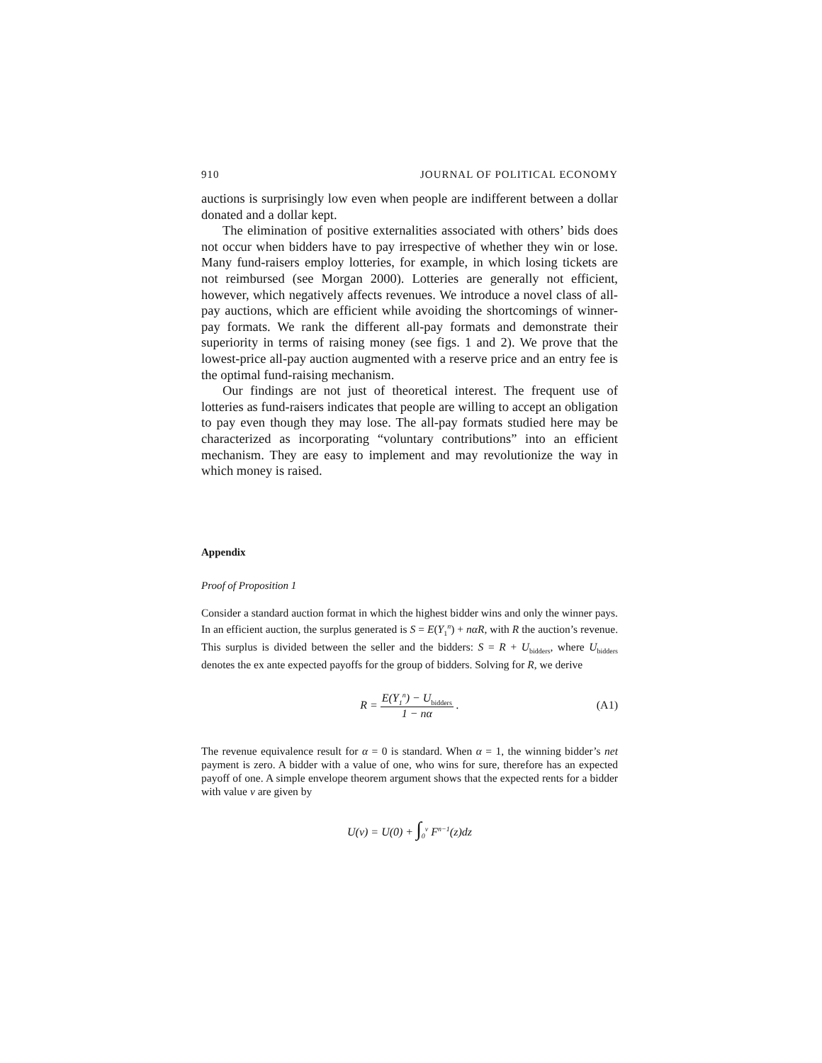910 JOURNAL OF POLITICAL ECONOMY
auctions is surprisingly low even when people are indifferent between a dollar donated and a dollar kept.
The elimination of positive externalities associated with others’ bids does not occur when bidders have to pay irrespective of whether they win or lose. Many fund-raisers employ lotteries, for example, in which losing tickets are not reimbursed (see Morgan 2000). Lotteries are generally not efficient, however, which negatively affects revenues. We introduce a novel class of all-pay auctions, which are efficient while avoiding the shortcomings of winner-pay formats. We rank the different all-pay formats and demonstrate their superiority in terms of raising money (see figs. 1 and 2). We prove that the lowest-price all-pay auction augmented with a reserve price and an entry fee is the optimal fund-raising mechanism.
Our findings are not just of theoretical interest. The frequent use of lotteries as fund-raisers indicates that people are willing to accept an obligation to pay even though they may lose. The all-pay formats studied here may be characterized as incorporating “voluntary contributions” into an efficient mechanism. They are easy to implement and may revolutionize the way in which money is raised.
Appendix
Proof of Proposition 1
Consider a standard auction format in which the highest bidder wins and only the winner pays. In an efficient auction, the surplus generated is S = E(Y<sub>1</sub><sup>n</sup>) + nαR, with R the auction’s revenue. This surplus is divided between the seller and the bidders: S = R + U<sub>bidders</sub>, where U<sub>bidders</sub> denotes the ex ante expected payoffs for the group of bidders. Solving for R, we derive
R = E(Y<sub>1</sub><sup>n</sup>) − U<sub>bidders</sub> 1 − nα. (A1)
The revenue equivalence result for α = 0 is standard. When α = 1, the winning bidder’s net payment is zero. A bidder with a value of one, who wins for sure, therefore has an expected payoff of one. A simple envelope theorem argument shows that the expected rents for a bidder with value v are given by
U(v) = U(0) + ∫<sub>0</sub><sup>v</sup> F<sup>n−1</sup>(z)dz